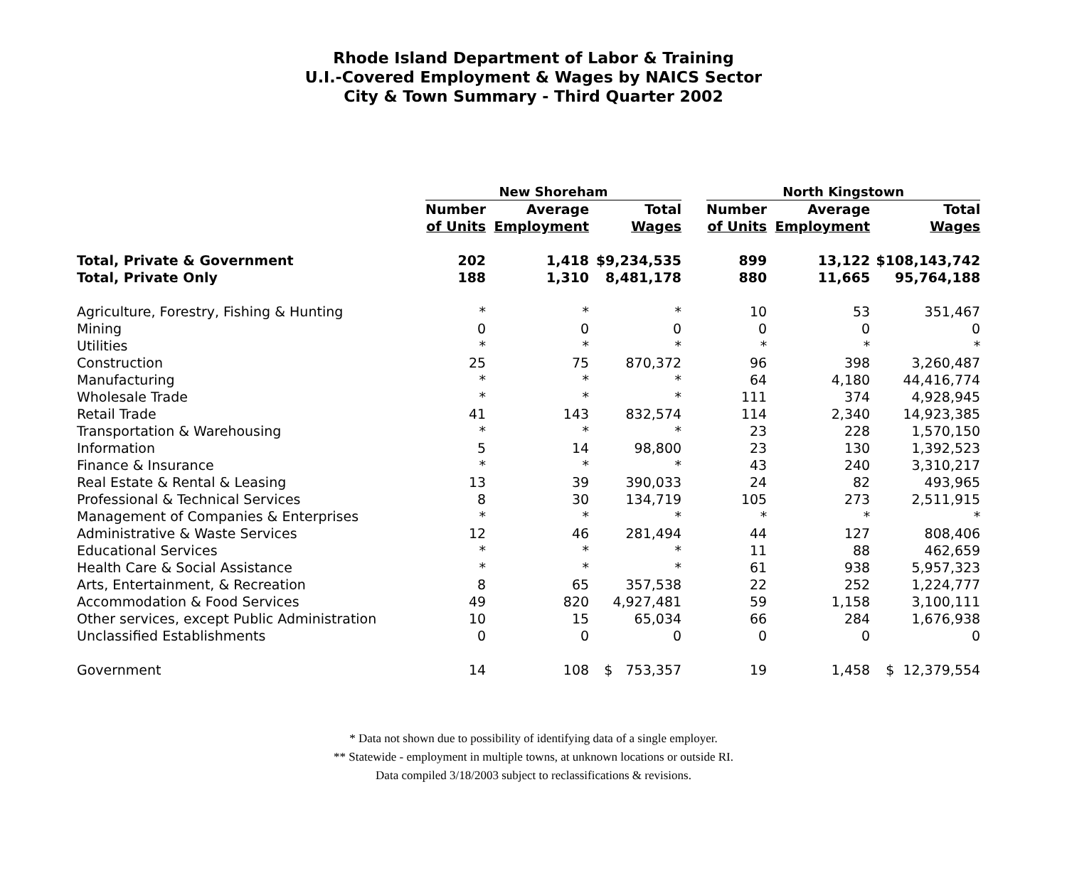Rhode Island Department of Labor & Training
U.I.-Covered Employment & Wages by NAICS Sector
City & Town Summary - Third Quarter 2002
| | New Shoreham | | | | North Kingstown | | |
| --- | --- | --- | --- | --- | --- | --- | --- |
| | Number | Average | Total | | Number | Average | Total |
| | of Units | Employment | Wages | | of Units | Employment | Wages |
| Total, Private & Government | 202 | 1,418 | $9,234,535 | | 899 | 13,122 | $108,143,742 |
| Total, Private Only | 188 | 1,310 | 8,481,178 | | 880 | 11,665 | 95,764,188 |
| Agriculture, Forestry, Fishing & Hunting | * | * | * | | 10 | 53 | 351,467 |
| Mining | 0 | 0 | 0 | | 0 | 0 | 0 |
| Utilities | * | * | * | | * | * | * |
| Construction | 25 | 75 | 870,372 | | 96 | 398 | 3,260,487 |
| Manufacturing | * | * | * | | 64 | 4,180 | 44,416,774 |
| Wholesale Trade | * | * | * | | 111 | 374 | 4,928,945 |
| Retail Trade | 41 | 143 | 832,574 | | 114 | 2,340 | 14,923,385 |
| Transportation & Warehousing | * | * | * | | 23 | 228 | 1,570,150 |
| Information | 5 | 14 | 98,800 | | 23 | 130 | 1,392,523 |
| Finance & Insurance | * | * | * | | 43 | 240 | 3,310,217 |
| Real Estate & Rental & Leasing | 13 | 39 | 390,033 | | 24 | 82 | 493,965 |
| Professional & Technical Services | 8 | 30 | 134,719 | | 105 | 273 | 2,511,915 |
| Management of Companies & Enterprises | * | * | * | | * | * | * |
| Administrative & Waste Services | 12 | 46 | 281,494 | | 44 | 127 | 808,406 |
| Educational Services | * | * | * | | 11 | 88 | 462,659 |
| Health Care & Social Assistance | * | * | * | | 61 | 938 | 5,957,323 |
| Arts, Entertainment, & Recreation | 8 | 65 | 357,538 | | 22 | 252 | 1,224,777 |
| Accommodation & Food Services | 49 | 820 | 4,927,481 | | 59 | 1,158 | 3,100,111 |
| Other services, except Public Administration | 10 | 15 | 65,034 | | 66 | 284 | 1,676,938 |
| Unclassified Establishments | 0 | 0 | 0 | | 0 | 0 | 0 |
| Government | 14 | 108 | $ 753,357 | | 19 | 1,458 | $ 12,379,554 |
* Data not shown due to possibility of identifying data of a single employer.
** Statewide - employment in multiple towns, at unknown locations or outside RI.
Data compiled 3/18/2003 subject to reclassifications & revisions.